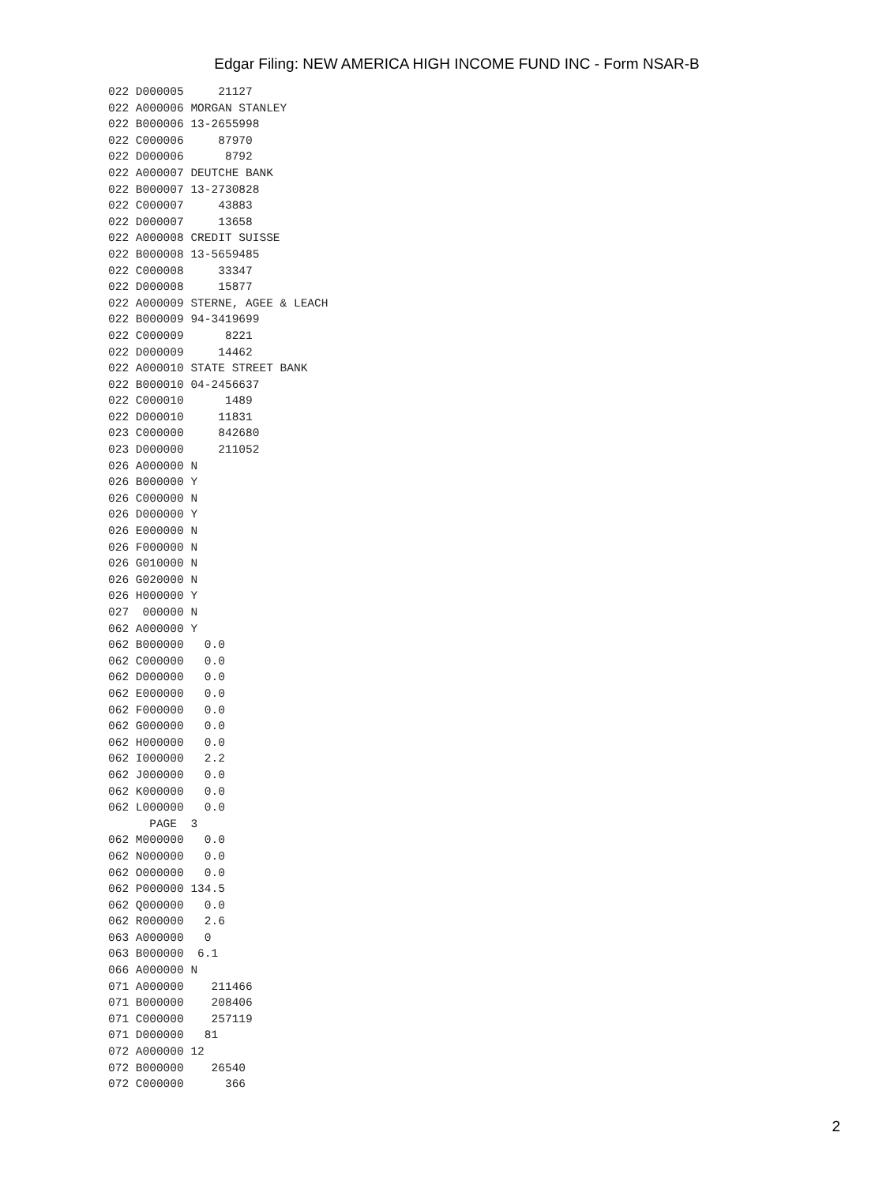Edgar Filing: NEW AMERICA HIGH INCOME FUND INC - Form NSAR-B
022 D000005     21127
022 A000006 MORGAN STANLEY
022 B000006 13-2655998
022 C000006     87970
022 D000006      8792
022 A000007 DEUTCHE BANK
022 B000007 13-2730828
022 C000007     43883
022 D000007     13658
022 A000008 CREDIT SUISSE
022 B000008 13-5659485
022 C000008     33347
022 D000008     15877
022 A000009 STERNE, AGEE & LEACH
022 B000009 94-3419699
022 C000009      8221
022 D000009     14462
022 A000010 STATE STREET BANK
022 B000010 04-2456637
022 C000010      1489
022 D000010     11831
023 C000000     842680
023 D000000     211052
026 A000000 N
026 B000000 Y
026 C000000 N
026 D000000 Y
026 E000000 N
026 F000000 N
026 G010000 N
026 G020000 N
026 H000000 Y
027  000000 N
062 A000000 Y
062 B000000   0.0
062 C000000   0.0
062 D000000   0.0
062 E000000   0.0
062 F000000   0.0
062 G000000   0.0
062 H000000   0.0
062 I000000   2.2
062 J000000   0.0
062 K000000   0.0
062 L000000   0.0
      PAGE  3
062 M000000   0.0
062 N000000   0.0
062 O000000   0.0
062 P000000 134.5
062 Q000000   0.0
062 R000000   2.6
063 A000000   0
063 B000000  6.1
066 A000000 N
071 A000000    211466
071 B000000    208406
071 C000000    257119
071 D000000   81
072 A000000 12
072 B000000    26540
072 C000000      366
2